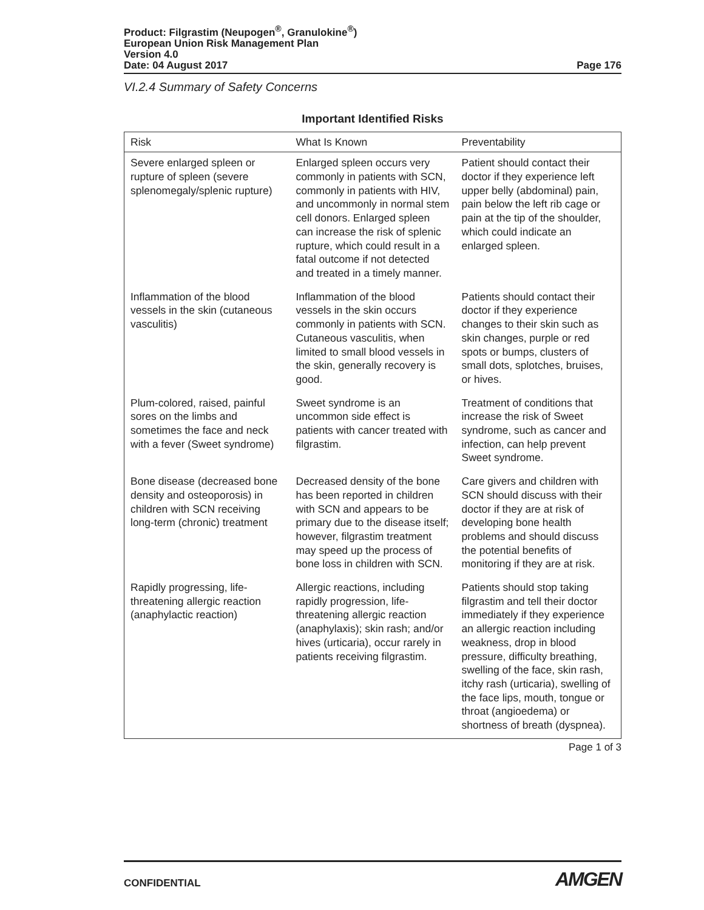Product: Filgrastim (Neupogen<sup>®</sup>, Granulokine<sup>®</sup>)
European Union Risk Management Plan
Version 4.0
Date: 04 August 2017 Page 176
VI.2.4 Summary of Safety Concerns
Important Identified Risks
| Risk | What Is Known | Preventability |
| --- | --- | --- |
| Severe enlarged spleen or rupture of spleen (severe splenomegaly/splenic rupture) | Enlarged spleen occurs very commonly in patients with SCN, commonly in patients with HIV, and uncommonly in normal stem cell donors. Enlarged spleen can increase the risk of splenic rupture, which could result in a fatal outcome if not detected and treated in a timely manner. | Patient should contact their doctor if they experience left upper belly (abdominal) pain, pain below the left rib cage or pain at the tip of the shoulder, which could indicate an enlarged spleen. |
| Inflammation of the blood vessels in the skin (cutaneous vasculitis) | Inflammation of the blood vessels in the skin occurs commonly in patients with SCN. Cutaneous vasculitis, when limited to small blood vessels in the skin, generally recovery is good. | Patients should contact their doctor if they experience changes to their skin such as skin changes, purple or red spots or bumps, clusters of small dots, splotches, bruises, or hives. |
| Plum-colored, raised, painful sores on the limbs and sometimes the face and neck with a fever (Sweet syndrome) | Sweet syndrome is an uncommon side effect is patients with cancer treated with filgrastim. | Treatment of conditions that increase the risk of Sweet syndrome, such as cancer and infection, can help prevent Sweet syndrome. |
| Bone disease (decreased bone density and osteoporosis) in children with SCN receiving long-term (chronic) treatment | Decreased density of the bone has been reported in children with SCN and appears to be primary due to the disease itself; however, filgrastim treatment may speed up the process of bone loss in children with SCN. | Care givers and children with SCN should discuss with their doctor if they are at risk of developing bone health problems and should discuss the potential benefits of monitoring if they are at risk. |
| Rapidly progressing, life-threatening allergic reaction (anaphylactic reaction) | Allergic reactions, including rapidly progression, life-threatening allergic reaction (anaphylaxis); skin rash; and/or hives (urticaria), occur rarely in patients receiving filgrastim. | Patients should stop taking filgrastim and tell their doctor immediately if they experience an allergic reaction including weakness, drop in blood pressure, difficulty breathing, swelling of the face, skin rash, itchy rash (urticaria), swelling of the face lips, mouth, tongue or throat (angioedema) or shortness of breath (dyspnea). |
Page 1 of 3
CONFIDENTIAL AMGEN